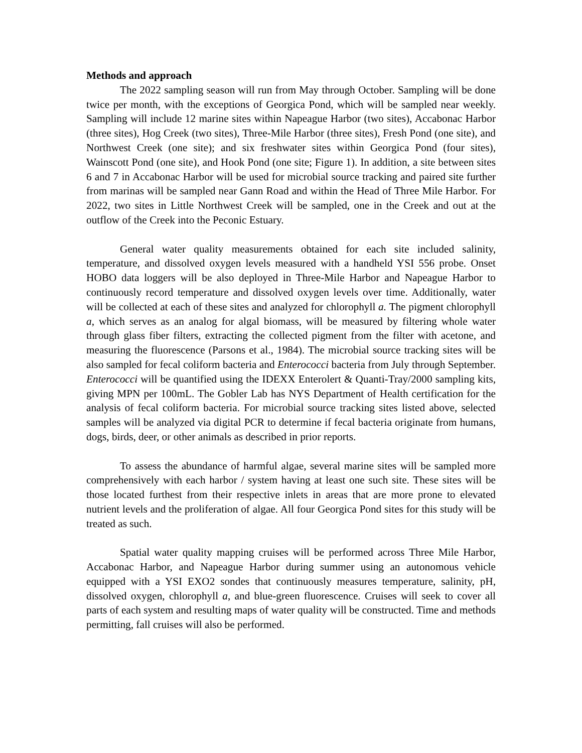Methods and approach
The 2022 sampling season will run from May through October. Sampling will be done twice per month, with the exceptions of Georgica Pond, which will be sampled near weekly. Sampling will include 12 marine sites within Napeague Harbor (two sites), Accabonac Harbor (three sites), Hog Creek (two sites), Three-Mile Harbor (three sites), Fresh Pond (one site), and Northwest Creek (one site); and six freshwater sites within Georgica Pond (four sites), Wainscott Pond (one site), and Hook Pond (one site; Figure 1). In addition, a site between sites 6 and 7 in Accabonac Harbor will be used for microbial source tracking and paired site further from marinas will be sampled near Gann Road and within the Head of Three Mile Harbor. For 2022, two sites in Little Northwest Creek will be sampled, one in the Creek and out at the outflow of the Creek into the Peconic Estuary.
General water quality measurements obtained for each site included salinity, temperature, and dissolved oxygen levels measured with a handheld YSI 556 probe. Onset HOBO data loggers will be also deployed in Three-Mile Harbor and Napeague Harbor to continuously record temperature and dissolved oxygen levels over time. Additionally, water will be collected at each of these sites and analyzed for chlorophyll a. The pigment chlorophyll a, which serves as an analog for algal biomass, will be measured by filtering whole water through glass fiber filters, extracting the collected pigment from the filter with acetone, and measuring the fluorescence (Parsons et al., 1984). The microbial source tracking sites will be also sampled for fecal coliform bacteria and Enterococci bacteria from July through September. Enterococci will be quantified using the IDEXX Enterolert & Quanti-Tray/2000 sampling kits, giving MPN per 100mL. The Gobler Lab has NYS Department of Health certification for the analysis of fecal coliform bacteria. For microbial source tracking sites listed above, selected samples will be analyzed via digital PCR to determine if fecal bacteria originate from humans, dogs, birds, deer, or other animals as described in prior reports.
To assess the abundance of harmful algae, several marine sites will be sampled more comprehensively with each harbor / system having at least one such site. These sites will be those located furthest from their respective inlets in areas that are more prone to elevated nutrient levels and the proliferation of algae. All four Georgica Pond sites for this study will be treated as such.
Spatial water quality mapping cruises will be performed across Three Mile Harbor, Accabonac Harbor, and Napeague Harbor during summer using an autonomous vehicle equipped with a YSI EXO2 sondes that continuously measures temperature, salinity, pH, dissolved oxygen, chlorophyll a, and blue-green fluorescence. Cruises will seek to cover all parts of each system and resulting maps of water quality will be constructed. Time and methods permitting, fall cruises will also be performed.